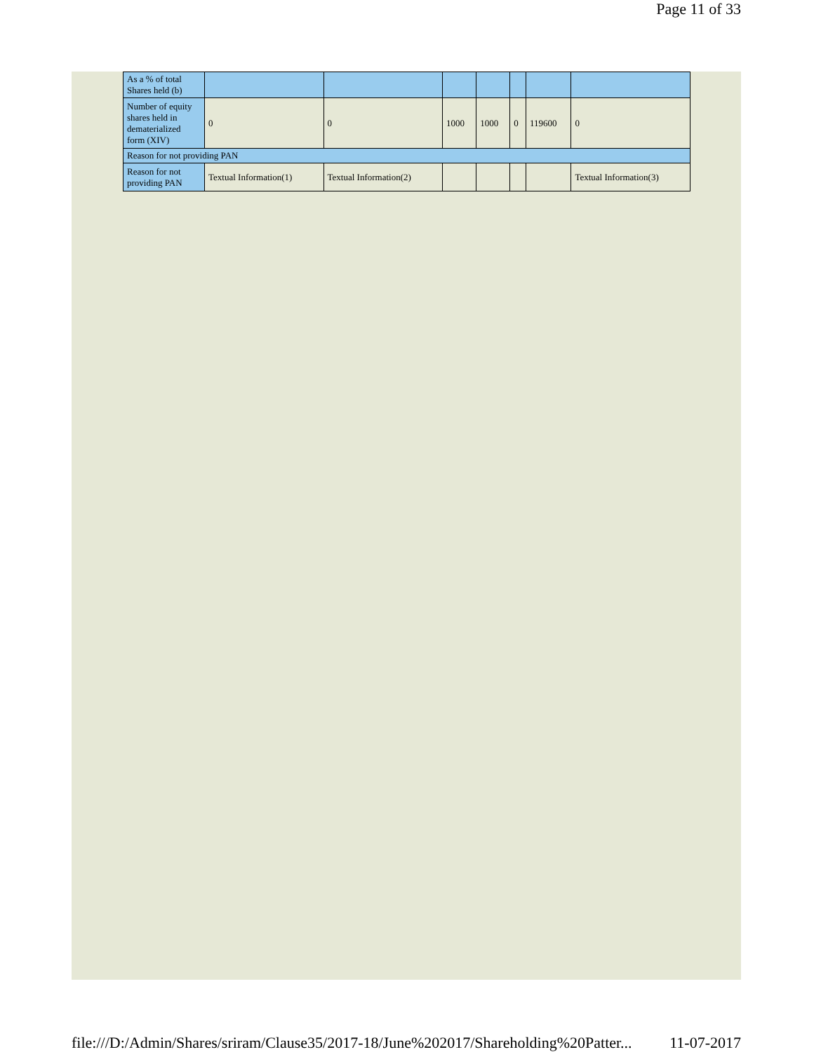Page 11 of 33
| As a % of total Shares held (b) | | | | | | | |
| Number of equity shares held in dematerialized form (XIV) | 0 | 0 | 1000 | 1000 | 0 | 119600 | 0 |
| Reason for not providing PAN | | | | | | | |
| Reason for not providing PAN | Textual Information(1) | Textual Information(2) | | | | | Textual Information(3) |
file:///D:/Admin/Shares/sriram/Clause35/2017-18/June%202017/Shareholding%20Patter... 11-07-2017